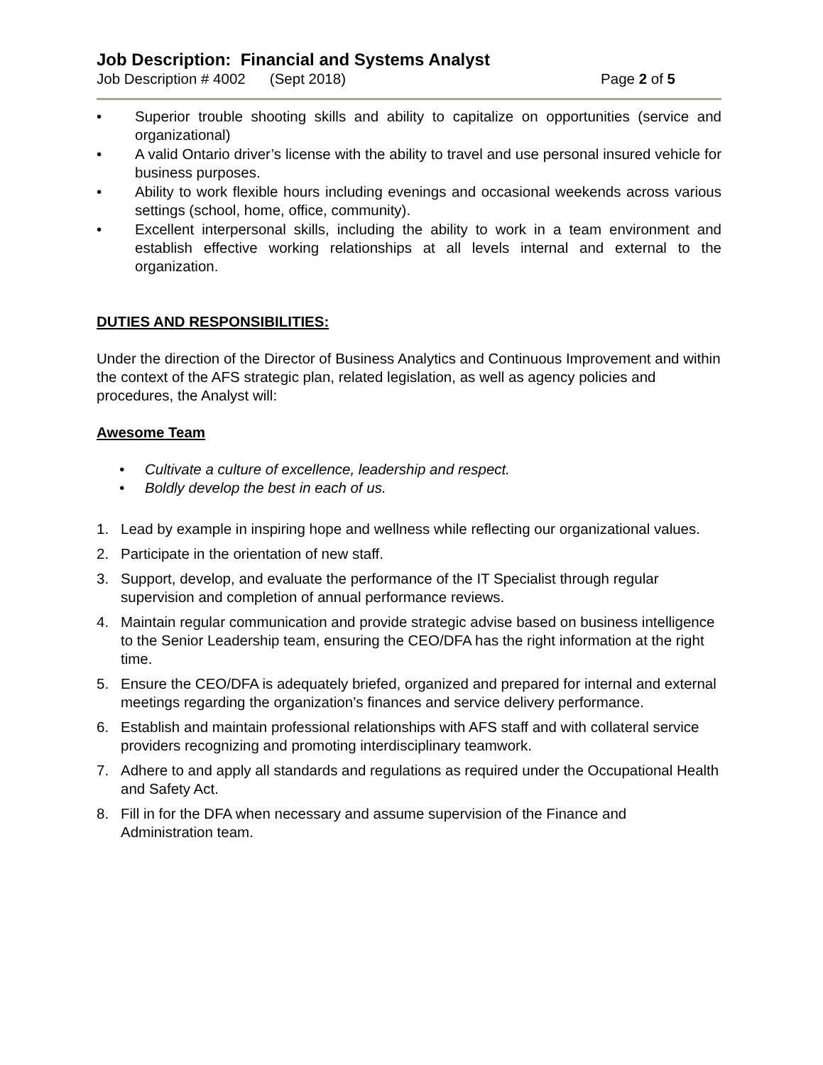Job Description: Financial and Systems Analyst
Job Description # 4002 (Sept 2018) Page 2 of 5
• Superior trouble shooting skills and ability to capitalize on opportunities (service and organizational)
• A valid Ontario driver’s license with the ability to travel and use personal insured vehicle for business purposes.
• Ability to work flexible hours including evenings and occasional weekends across various settings (school, home, office, community).
• Excellent interpersonal skills, including the ability to work in a team environment and establish effective working relationships at all levels internal and external to the organization.
DUTIES AND RESPONSIBILITIES:
Under the direction of the Director of Business Analytics and Continuous Improvement and within the context of the AFS strategic plan, related legislation, as well as agency policies and procedures, the Analyst will:
Awesome Team
• Cultivate a culture of excellence, leadership and respect.
• Boldly develop the best in each of us.
1. Lead by example in inspiring hope and wellness while reflecting our organizational values.
2. Participate in the orientation of new staff.
3. Support, develop, and evaluate the performance of the IT Specialist through regular supervision and completion of annual performance reviews.
4. Maintain regular communication and provide strategic advise based on business intelligence to the Senior Leadership team, ensuring the CEO/DFA has the right information at the right time.
5. Ensure the CEO/DFA is adequately briefed, organized and prepared for internal and external meetings regarding the organization’s finances and service delivery performance.
6. Establish and maintain professional relationships with AFS staff and with collateral service providers recognizing and promoting interdisciplinary teamwork.
7. Adhere to and apply all standards and regulations as required under the Occupational Health and Safety Act.
8. Fill in for the DFA when necessary and assume supervision of the Finance and Administration team.